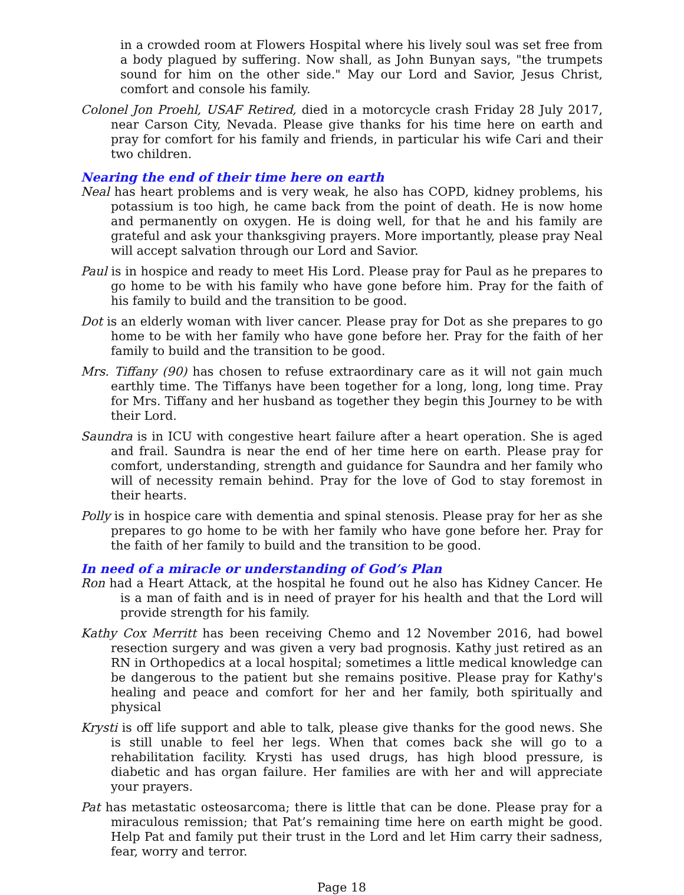in a crowded room at Flowers Hospital where his lively soul was set free from a body plagued by suffering. Now shall, as John Bunyan says, "the trumpets sound for him on the other side." May our Lord and Savior, Jesus Christ, comfort and console his family.
Colonel Jon Proehl, USAF Retired, died in a motorcycle crash Friday 28 July 2017, near Carson City, Nevada. Please give thanks for his time here on earth and pray for comfort for his family and friends, in particular his wife Cari and their two children.
Nearing the end of their time here on earth
Neal has heart problems and is very weak, he also has COPD, kidney problems, his potassium is too high, he came back from the point of death. He is now home and permanently on oxygen. He is doing well, for that he and his family are grateful and ask your thanksgiving prayers. More importantly, please pray Neal will accept salvation through our Lord and Savior.
Paul is in hospice and ready to meet His Lord. Please pray for Paul as he prepares to go home to be with his family who have gone before him. Pray for the faith of his family to build and the transition to be good.
Dot is an elderly woman with liver cancer. Please pray for Dot as she prepares to go home to be with her family who have gone before her. Pray for the faith of her family to build and the transition to be good.
Mrs. Tiffany (90) has chosen to refuse extraordinary care as it will not gain much earthly time. The Tiffanys have been together for a long, long, long time. Pray for Mrs. Tiffany and her husband as together they begin this Journey to be with their Lord.
Saundra is in ICU with congestive heart failure after a heart operation. She is aged and frail. Saundra is near the end of her time here on earth. Please pray for comfort, understanding, strength and guidance for Saundra and her family who will of necessity remain behind. Pray for the love of God to stay foremost in their hearts.
Polly is in hospice care with dementia and spinal stenosis. Please pray for her as she prepares to go home to be with her family who have gone before her. Pray for the faith of her family to build and the transition to be good.
In need of a miracle or understanding of God’s Plan
Ron had a Heart Attack, at the hospital he found out he also has Kidney Cancer. He is a man of faith and is in need of prayer for his health and that the Lord will provide strength for his family.
Kathy Cox Merritt has been receiving Chemo and 12 November 2016, had bowel resection surgery and was given a very bad prognosis. Kathy just retired as an RN in Orthopedics at a local hospital; sometimes a little medical knowledge can be dangerous to the patient but she remains positive. Please pray for Kathy's healing and peace and comfort for her and her family, both spiritually and physical
Krysti is off life support and able to talk, please give thanks for the good news. She is still unable to feel her legs. When that comes back she will go to a rehabilitation facility. Krysti has used drugs, has high blood pressure, is diabetic and has organ failure. Her families are with her and will appreciate your prayers.
Pat has metastatic osteosarcoma; there is little that can be done. Please pray for a miraculous remission; that Pat’s remaining time here on earth might be good. Help Pat and family put their trust in the Lord and let Him carry their sadness, fear, worry and terror.
Page 18